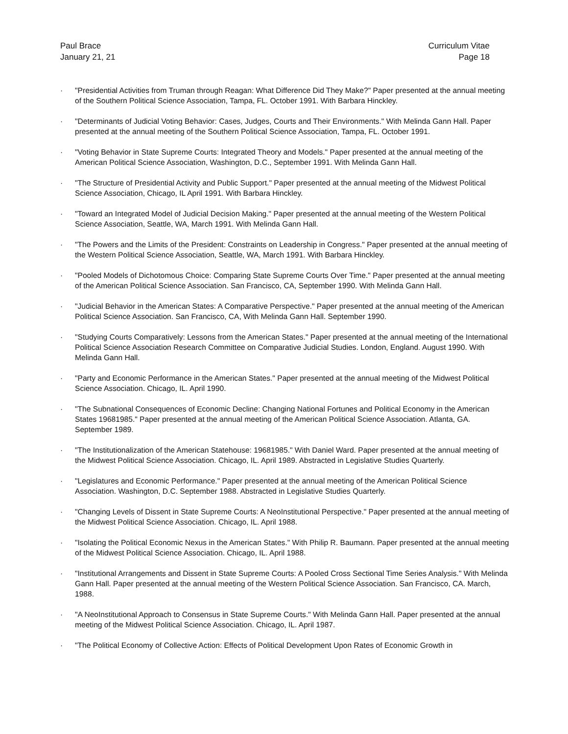Paul Brace
January 21, 21
Curriculum Vitae
Page 18
· "Presidential Activities from Truman through Reagan: What Difference Did They Make?" Paper presented at the annual meeting of the Southern Political Science Association, Tampa, FL. October 1991. With Barbara Hinckley.
· "Determinants of Judicial Voting Behavior: Cases, Judges, Courts and Their Environments." With Melinda Gann Hall. Paper presented at the annual meeting of the Southern Political Science Association, Tampa, FL. October 1991.
· "Voting Behavior in State Supreme Courts: Integrated Theory and Models." Paper presented at the annual meeting of the American Political Science Association, Washington, D.C., September 1991. With Melinda Gann Hall.
· "The Structure of Presidential Activity and Public Support." Paper presented at the annual meeting of the Midwest Political Science Association, Chicago, IL April 1991. With Barbara Hinckley.
· "Toward an Integrated Model of Judicial Decision Making." Paper presented at the annual meeting of the Western Political Science Association, Seattle, WA, March 1991. With Melinda Gann Hall.
· "The Powers and the Limits of the President: Constraints on Leadership in Congress." Paper presented at the annual meeting of the Western Political Science Association, Seattle, WA, March 1991. With Barbara Hinckley.
· "Pooled Models of Dichotomous Choice: Comparing State Supreme Courts Over Time." Paper presented at the annual meeting of the American Political Science Association. San Francisco, CA, September 1990. With Melinda Gann Hall.
· "Judicial Behavior in the American States: A Comparative Perspective." Paper presented at the annual meeting of the American Political Science Association. San Francisco, CA, With Melinda Gann Hall. September 1990.
· "Studying Courts Comparatively: Lessons from the American States." Paper presented at the annual meeting of the International Political Science Association Research Committee on Comparative Judicial Studies. London, England. August 1990. With Melinda Gann Hall.
· "Party and Economic Performance in the American States." Paper presented at the annual meeting of the Midwest Political Science Association. Chicago, IL. April 1990.
· "The Subnational Consequences of Economic Decline: Changing National Fortunes and Political Economy in the American States 19681985." Paper presented at the annual meeting of the American Political Science Association. Atlanta, GA. September 1989.
· "The Institutionalization of the American Statehouse: 19681985." With Daniel Ward. Paper presented at the annual meeting of the Midwest Political Science Association. Chicago, IL. April 1989. Abstracted in Legislative Studies Quarterly.
· "Legislatures and Economic Performance." Paper presented at the annual meeting of the American Political Science Association. Washington, D.C. September 1988. Abstracted in Legislative Studies Quarterly.
· "Changing Levels of Dissent in State Supreme Courts: A NeoInstitutional Perspective." Paper presented at the annual meeting of the Midwest Political Science Association. Chicago, IL. April 1988.
· "Isolating the Political Economic Nexus in the American States." With Philip R. Baumann. Paper presented at the annual meeting of the Midwest Political Science Association. Chicago, IL. April 1988.
· "Institutional Arrangements and Dissent in State Supreme Courts: A Pooled Cross Sectional Time Series Analysis." With Melinda Gann Hall. Paper presented at the annual meeting of the Western Political Science Association. San Francisco, CA. March, 1988.
· "A NeoInstitutional Approach to Consensus in State Supreme Courts." With Melinda Gann Hall. Paper presented at the annual meeting of the Midwest Political Science Association. Chicago, IL. April 1987.
· "The Political Economy of Collective Action: Effects of Political Development Upon Rates of Economic Growth in